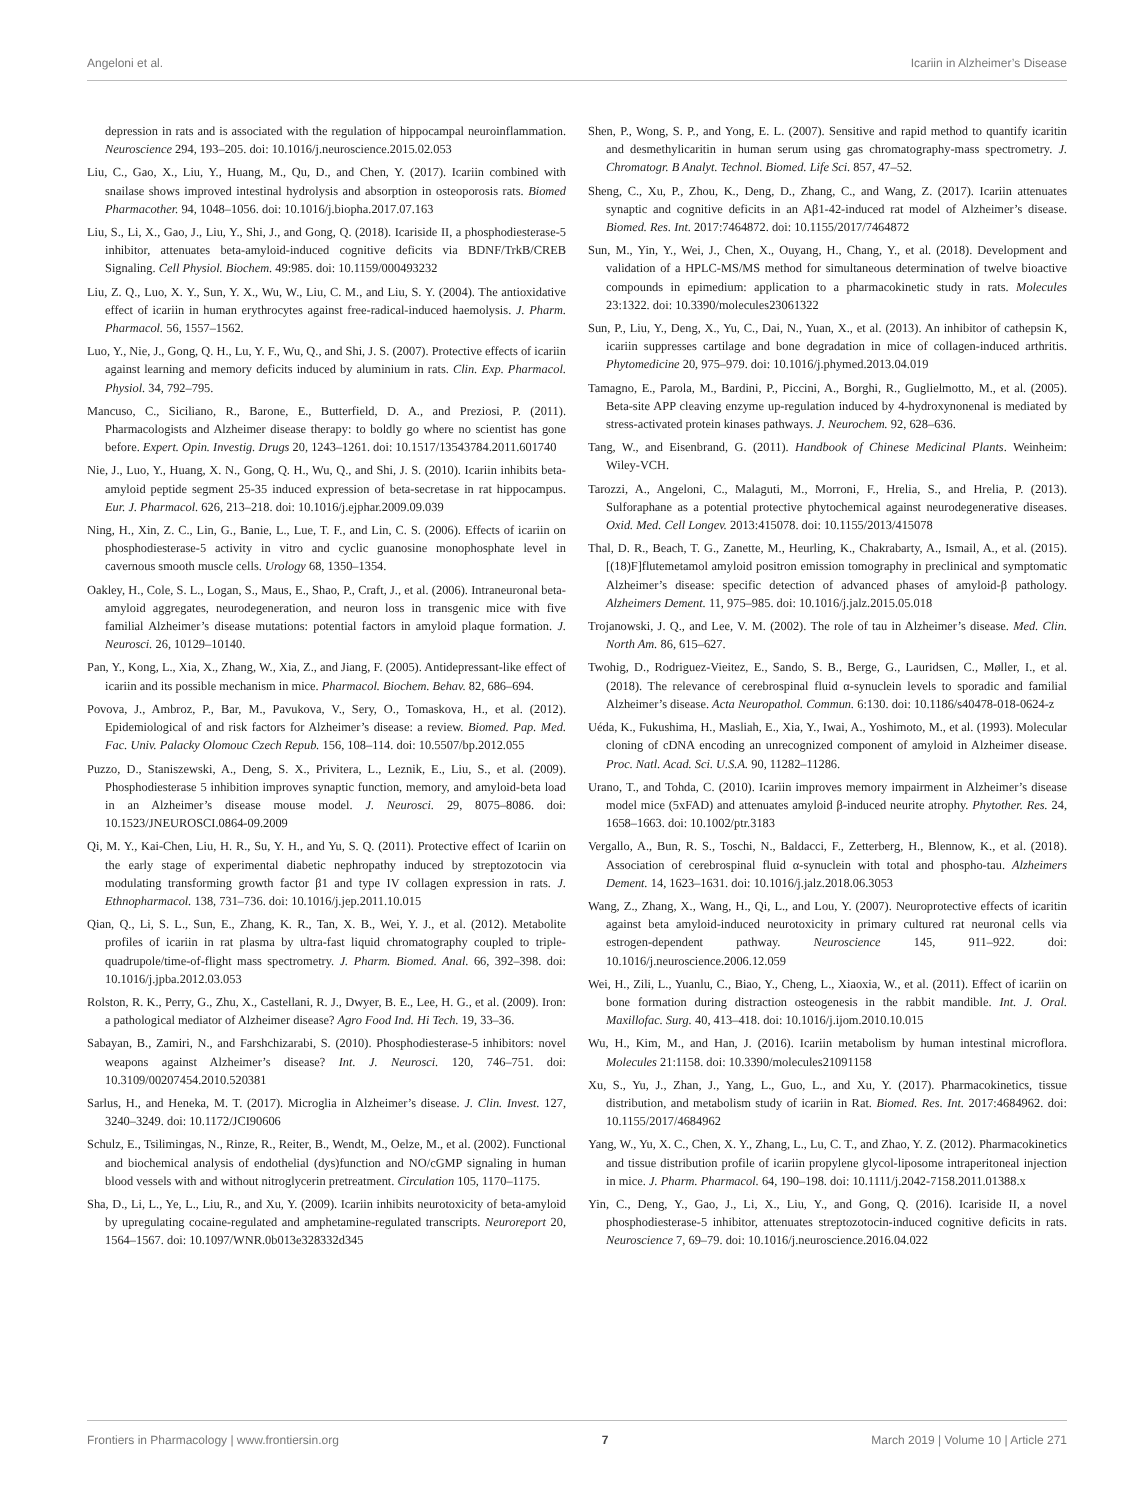Angeloni et al. Icariin in Alzheimer’s Disease
depression in rats and is associated with the regulation of hippocampal neuroinflammation. Neuroscience 294, 193–205. doi: 10.1016/j.neuroscience.2015.02.053
Liu, C., Gao, X., Liu, Y., Huang, M., Qu, D., and Chen, Y. (2017). Icariin combined with snailase shows improved intestinal hydrolysis and absorption in osteoporosis rats. Biomed Pharmacother. 94, 1048–1056. doi: 10.1016/j.biopha.2017.07.163
Liu, S., Li, X., Gao, J., Liu, Y., Shi, J., and Gong, Q. (2018). Icariside II, a phosphodiesterase-5 inhibitor, attenuates beta-amyloid-induced cognitive deficits via BDNF/TrkB/CREB Signaling. Cell Physiol. Biochem. 49:985. doi: 10.1159/000493232
Liu, Z. Q., Luo, X. Y., Sun, Y. X., Wu, W., Liu, C. M., and Liu, S. Y. (2004). The antioxidative effect of icariin in human erythrocytes against free-radical-induced haemolysis. J. Pharm. Pharmacol. 56, 1557–1562.
Luo, Y., Nie, J., Gong, Q. H., Lu, Y. F., Wu, Q., and Shi, J. S. (2007). Protective effects of icariin against learning and memory deficits induced by aluminium in rats. Clin. Exp. Pharmacol. Physiol. 34, 792–795.
Mancuso, C., Siciliano, R., Barone, E., Butterfield, D. A., and Preziosi, P. (2011). Pharmacologists and Alzheimer disease therapy: to boldly go where no scientist has gone before. Expert. Opin. Investig. Drugs 20, 1243–1261. doi: 10.1517/13543784.2011.601740
Nie, J., Luo, Y., Huang, X. N., Gong, Q. H., Wu, Q., and Shi, J. S. (2010). Icariin inhibits beta-amyloid peptide segment 25-35 induced expression of beta-secretase in rat hippocampus. Eur. J. Pharmacol. 626, 213–218. doi: 10.1016/j.ejphar.2009.09.039
Ning, H., Xin, Z. C., Lin, G., Banie, L., Lue, T. F., and Lin, C. S. (2006). Effects of icariin on phosphodiesterase-5 activity in vitro and cyclic guanosine monophosphate level in cavernous smooth muscle cells. Urology 68, 1350–1354.
Oakley, H., Cole, S. L., Logan, S., Maus, E., Shao, P., Craft, J., et al. (2006). Intraneuronal beta-amyloid aggregates, neurodegeneration, and neuron loss in transgenic mice with five familial Alzheimer’s disease mutations: potential factors in amyloid plaque formation. J. Neurosci. 26, 10129–10140.
Pan, Y., Kong, L., Xia, X., Zhang, W., Xia, Z., and Jiang, F. (2005). Antidepressant-like effect of icariin and its possible mechanism in mice. Pharmacol. Biochem. Behav. 82, 686–694.
Povova, J., Ambroz, P., Bar, M., Pavukova, V., Sery, O., Tomaskova, H., et al. (2012). Epidemiological of and risk factors for Alzheimer’s disease: a review. Biomed. Pap. Med. Fac. Univ. Palacky Olomouc Czech Repub. 156, 108–114. doi: 10.5507/bp.2012.055
Puzzo, D., Staniszewski, A., Deng, S. X., Privitera, L., Leznik, E., Liu, S., et al. (2009). Phosphodiesterase 5 inhibition improves synaptic function, memory, and amyloid-beta load in an Alzheimer’s disease mouse model. J. Neurosci. 29, 8075–8086. doi: 10.1523/JNEUROSCI.0864-09.2009
Qi, M. Y., Kai-Chen, Liu, H. R., Su, Y. H., and Yu, S. Q. (2011). Protective effect of Icariin on the early stage of experimental diabetic nephropathy induced by streptozotocin via modulating transforming growth factor β1 and type IV collagen expression in rats. J. Ethnopharmacol. 138, 731–736. doi: 10.1016/j.jep.2011.10.015
Qian, Q., Li, S. L., Sun, E., Zhang, K. R., Tan, X. B., Wei, Y. J., et al. (2012). Metabolite profiles of icariin in rat plasma by ultra-fast liquid chromatography coupled to triple-quadrupole/time-of-flight mass spectrometry. J. Pharm. Biomed. Anal. 66, 392–398. doi: 10.1016/j.jpba.2012.03.053
Rolston, R. K., Perry, G., Zhu, X., Castellani, R. J., Dwyer, B. E., Lee, H. G., et al. (2009). Iron: a pathological mediator of Alzheimer disease? Agro Food Ind. Hi Tech. 19, 33–36.
Sabayan, B., Zamiri, N., and Farshchizarabi, S. (2010). Phosphodiesterase-5 inhibitors: novel weapons against Alzheimer’s disease? Int. J. Neurosci. 120, 746–751. doi: 10.3109/00207454.2010.520381
Sarlus, H., and Heneka, M. T. (2017). Microglia in Alzheimer’s disease. J. Clin. Invest. 127, 3240–3249. doi: 10.1172/JCI90606
Schulz, E., Tsilimingas, N., Rinze, R., Reiter, B., Wendt, M., Oelze, M., et al. (2002). Functional and biochemical analysis of endothelial (dys)function and NO/cGMP signaling in human blood vessels with and without nitroglycerin pretreatment. Circulation 105, 1170–1175.
Sha, D., Li, L., Ye, L., Liu, R., and Xu, Y. (2009). Icariin inhibits neurotoxicity of beta-amyloid by upregulating cocaine-regulated and amphetamine-regulated transcripts. Neuroreport 20, 1564–1567. doi: 10.1097/WNR.0b013e328332d345
Shen, P., Wong, S. P., and Yong, E. L. (2007). Sensitive and rapid method to quantify icaritin and desmethylicaritin in human serum using gas chromatography-mass spectrometry. J. Chromatogr. B Analyt. Technol. Biomed. Life Sci. 857, 47–52.
Sheng, C., Xu, P., Zhou, K., Deng, D., Zhang, C., and Wang, Z. (2017). Icariin attenuates synaptic and cognitive deficits in an Aβ1-42-induced rat model of Alzheimer’s disease. Biomed. Res. Int. 2017:7464872. doi: 10.1155/2017/7464872
Sun, M., Yin, Y., Wei, J., Chen, X., Ouyang, H., Chang, Y., et al. (2018). Development and validation of a HPLC-MS/MS method for simultaneous determination of twelve bioactive compounds in epimedium: application to a pharmacokinetic study in rats. Molecules 23:1322. doi: 10.3390/molecules23061322
Sun, P., Liu, Y., Deng, X., Yu, C., Dai, N., Yuan, X., et al. (2013). An inhibitor of cathepsin K, icariin suppresses cartilage and bone degradation in mice of collagen-induced arthritis. Phytomedicine 20, 975–979. doi: 10.1016/j.phymed.2013.04.019
Tamagno, E., Parola, M., Bardini, P., Piccini, A., Borghi, R., Guglielmotto, M., et al. (2005). Beta-site APP cleaving enzyme up-regulation induced by 4-hydroxynonenal is mediated by stress-activated protein kinases pathways. J. Neurochem. 92, 628–636.
Tang, W., and Eisenbrand, G. (2011). Handbook of Chinese Medicinal Plants. Weinheim: Wiley-VCH.
Tarozzi, A., Angeloni, C., Malaguti, M., Morroni, F., Hrelia, S., and Hrelia, P. (2013). Sulforaphane as a potential protective phytochemical against neurodegenerative diseases. Oxid. Med. Cell Longev. 2013:415078. doi: 10.1155/2013/415078
Thal, D. R., Beach, T. G., Zanette, M., Heurling, K., Chakrabarty, A., Ismail, A., et al. (2015). [(18)F]flutemetamol amyloid positron emission tomography in preclinical and symptomatic Alzheimer’s disease: specific detection of advanced phases of amyloid-β pathology. Alzheimers Dement. 11, 975–985. doi: 10.1016/j.jalz.2015.05.018
Trojanowski, J. Q., and Lee, V. M. (2002). The role of tau in Alzheimer’s disease. Med. Clin. North Am. 86, 615–627.
Twohig, D., Rodriguez-Vieitez, E., Sando, S. B., Berge, G., Lauridsen, C., Møller, I., et al. (2018). The relevance of cerebrospinal fluid α-synuclein levels to sporadic and familial Alzheimer’s disease. Acta Neuropathol. Commun. 6:130. doi: 10.1186/s40478-018-0624-z
Uéda, K., Fukushima, H., Masliah, E., Xia, Y., Iwai, A., Yoshimoto, M., et al. (1993). Molecular cloning of cDNA encoding an unrecognized component of amyloid in Alzheimer disease. Proc. Natl. Acad. Sci. U.S.A. 90, 11282–11286.
Urano, T., and Tohda, C. (2010). Icariin improves memory impairment in Alzheimer’s disease model mice (5xFAD) and attenuates amyloid β-induced neurite atrophy. Phytother. Res. 24, 1658–1663. doi: 10.1002/ptr.3183
Vergallo, A., Bun, R. S., Toschi, N., Baldacci, F., Zetterberg, H., Blennow, K., et al. (2018). Association of cerebrospinal fluid α-synuclein with total and phospho-tau. Alzheimers Dement. 14, 1623–1631. doi: 10.1016/j.jalz.2018.06.3053
Wang, Z., Zhang, X., Wang, H., Qi, L., and Lou, Y. (2007). Neuroprotective effects of icaritin against beta amyloid-induced neurotoxicity in primary cultured rat neuronal cells via estrogen-dependent pathway. Neuroscience 145, 911–922. doi: 10.1016/j.neuroscience.2006.12.059
Wei, H., Zili, L., Yuanlu, C., Biao, Y., Cheng, L., Xiaoxia, W., et al. (2011). Effect of icariin on bone formation during distraction osteogenesis in the rabbit mandible. Int. J. Oral. Maxillofac. Surg. 40, 413–418. doi: 10.1016/j.ijom.2010.10.015
Wu, H., Kim, M., and Han, J. (2016). Icariin metabolism by human intestinal microflora. Molecules 21:1158. doi: 10.3390/molecules21091158
Xu, S., Yu, J., Zhan, J., Yang, L., Guo, L., and Xu, Y. (2017). Pharmacokinetics, tissue distribution, and metabolism study of icariin in Rat. Biomed. Res. Int. 2017:4684962. doi: 10.1155/2017/4684962
Yang, W., Yu, X. C., Chen, X. Y., Zhang, L., Lu, C. T., and Zhao, Y. Z. (2012). Pharmacokinetics and tissue distribution profile of icariin propylene glycol-liposome intraperitoneal injection in mice. J. Pharm. Pharmacol. 64, 190–198. doi: 10.1111/j.2042-7158.2011.01388.x
Yin, C., Deng, Y., Gao, J., Li, X., Liu, Y., and Gong, Q. (2016). Icariside II, a novel phosphodiesterase-5 inhibitor, attenuates streptozotocin-induced cognitive deficits in rats. Neuroscience 7, 69–79. doi: 10.1016/j.neuroscience.2016.04.022
Frontiers in Pharmacology | www.frontiersin.org 7 March 2019 | Volume 10 | Article 271